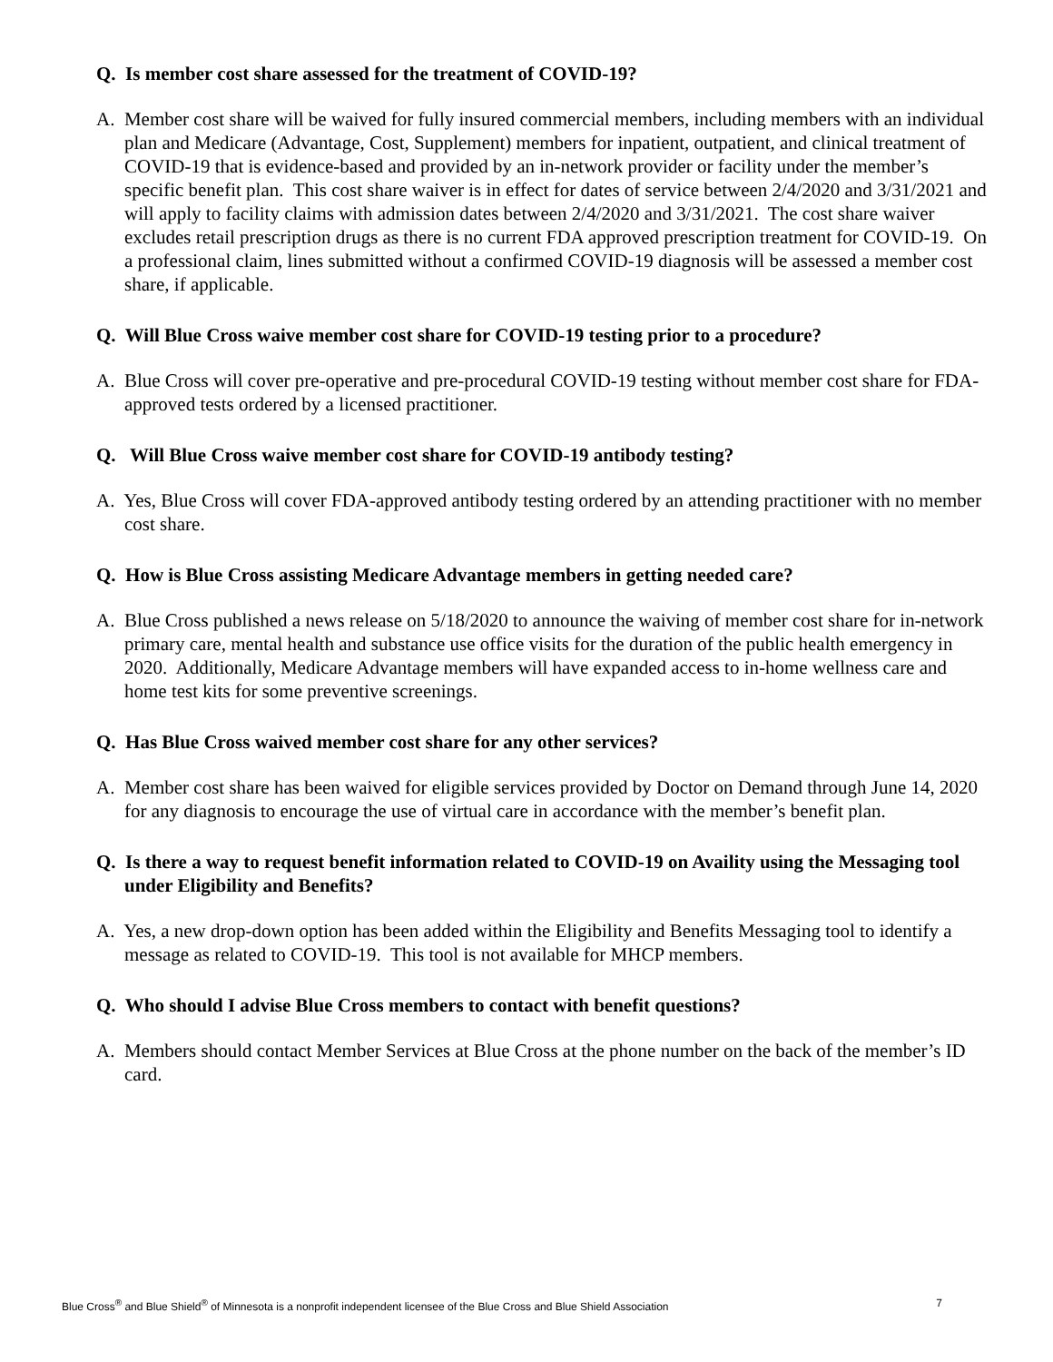Q. Is member cost share assessed for the treatment of COVID-19?
A. Member cost share will be waived for fully insured commercial members, including members with an individual plan and Medicare (Advantage, Cost, Supplement) members for inpatient, outpatient, and clinical treatment of COVID-19 that is evidence-based and provided by an in-network provider or facility under the member’s specific benefit plan. This cost share waiver is in effect for dates of service between 2/4/2020 and 3/31/2021 and will apply to facility claims with admission dates between 2/4/2020 and 3/31/2021. The cost share waiver excludes retail prescription drugs as there is no current FDA approved prescription treatment for COVID-19. On a professional claim, lines submitted without a confirmed COVID-19 diagnosis will be assessed a member cost share, if applicable.
Q. Will Blue Cross waive member cost share for COVID-19 testing prior to a procedure?
A. Blue Cross will cover pre-operative and pre-procedural COVID-19 testing without member cost share for FDA-approved tests ordered by a licensed practitioner.
Q. Will Blue Cross waive member cost share for COVID-19 antibody testing?
A. Yes, Blue Cross will cover FDA-approved antibody testing ordered by an attending practitioner with no member cost share.
Q. How is Blue Cross assisting Medicare Advantage members in getting needed care?
A. Blue Cross published a news release on 5/18/2020 to announce the waiving of member cost share for in-network primary care, mental health and substance use office visits for the duration of the public health emergency in 2020. Additionally, Medicare Advantage members will have expanded access to in-home wellness care and home test kits for some preventive screenings.
Q. Has Blue Cross waived member cost share for any other services?
A. Member cost share has been waived for eligible services provided by Doctor on Demand through June 14, 2020 for any diagnosis to encourage the use of virtual care in accordance with the member’s benefit plan.
Q. Is there a way to request benefit information related to COVID-19 on Availity using the Messaging tool under Eligibility and Benefits?
A. Yes, a new drop-down option has been added within the Eligibility and Benefits Messaging tool to identify a message as related to COVID-19. This tool is not available for MHCP members.
Q. Who should I advise Blue Cross members to contact with benefit questions?
A. Members should contact Member Services at Blue Cross at the phone number on the back of the member’s ID card.
Blue Cross<sup>®</sup> and Blue Shield<sup>®</sup> of Minnesota is a nonprofit independent licensee of the Blue Cross and Blue Shield Association 7